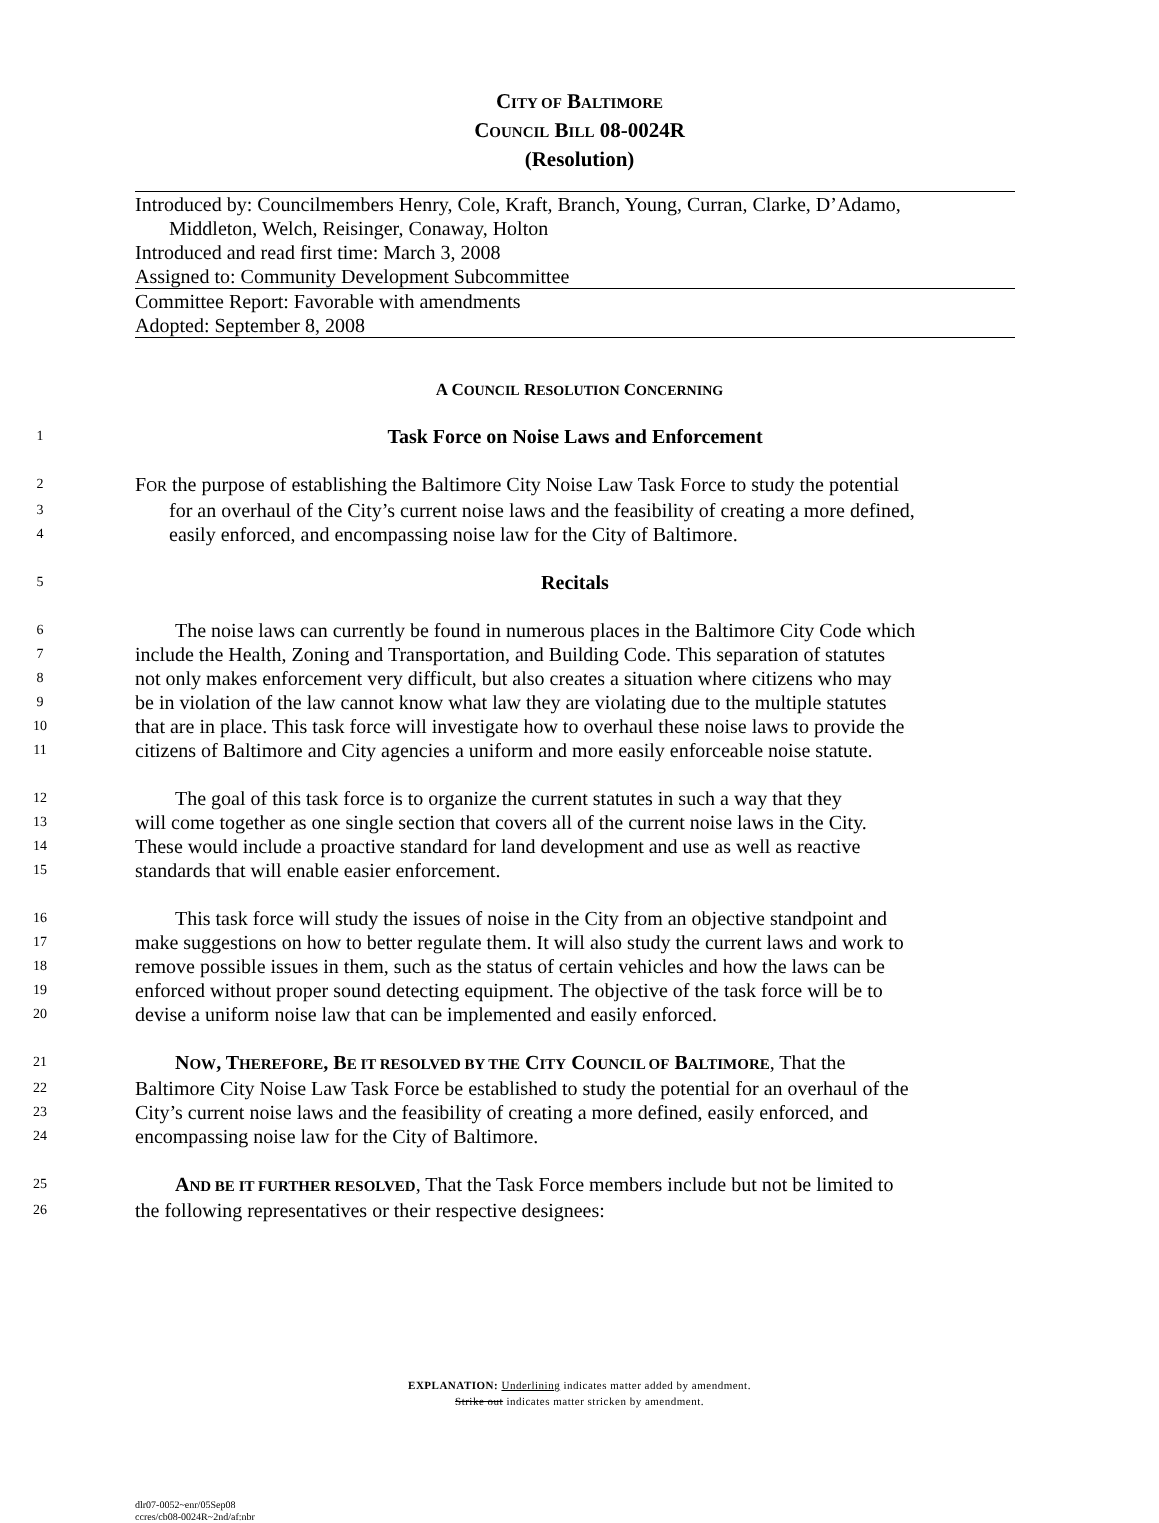CITY OF BALTIMORE
COUNCIL BILL 08-0024R
(Resolution)
Introduced by: Councilmembers Henry, Cole, Kraft, Branch, Young, Curran, Clarke, D’Adamo,
Middleton, Welch, Reisinger, Conaway, Holton
Introduced and read first time: March 3, 2008
Assigned to: Community Development Subcommittee
Committee Report: Favorable with amendments
Adopted: September 8, 2008
A COUNCIL RESOLUTION CONCERNING
1 Task Force on Noise Laws and Enforcement
2 FOR the purpose of establishing the Baltimore City Noise Law Task Force to study the potential
3 for an overhaul of the City’s current noise laws and the feasibility of creating a more defined,
4 easily enforced, and encompassing noise law for the City of Baltimore.
5 Recitals
6  The noise laws can currently be found in numerous places in the Baltimore City Code which
7 include the Health, Zoning and Transportation, and Building Code. This separation of statutes
8 not only makes enforcement very difficult, but also creates a situation where citizens who may
9 be in violation of the law cannot know what law they are violating due to the multiple statutes
10 that are in place. This task force will investigate how to overhaul these noise laws to provide the
11 citizens of Baltimore and City agencies a uniform and more easily enforceable noise statute.
12  The goal of this task force is to organize the current statutes in such a way that they
13 will come together as one single section that covers all of the current noise laws in the City.
14 These would include a proactive standard for land development and use as well as reactive
15 standards that will enable easier enforcement.
16  This task force will study the issues of noise in the City from an objective standpoint and
17 make suggestions on how to better regulate them. It will also study the current laws and work to
18 remove possible issues in them, such as the status of certain vehicles and how the laws can be
19 enforced without proper sound detecting equipment. The objective of the task force will be to
20 devise a uniform noise law that can be implemented and easily enforced.
21  NOW, THEREFORE, BE IT RESOLVED BY THE CITY COUNCIL OF BALTIMORE, That the
22 Baltimore City Noise Law Task Force be established to study the potential for an overhaul of the
23 City’s current noise laws and the feasibility of creating a more defined, easily enforced, and
24 encompassing noise law for the City of Baltimore.
25  AND BE IT FURTHER RESOLVED, That the Task Force members include but not be limited to
26 the following representatives or their respective designees:
EXPLANATION: Underlining indicates matter added by amendment.
Strike out indicates matter stricken by amendment.
dlr07-0052~enr/05Sep08
ccres/cb08-0024R~2nd/af:nbr